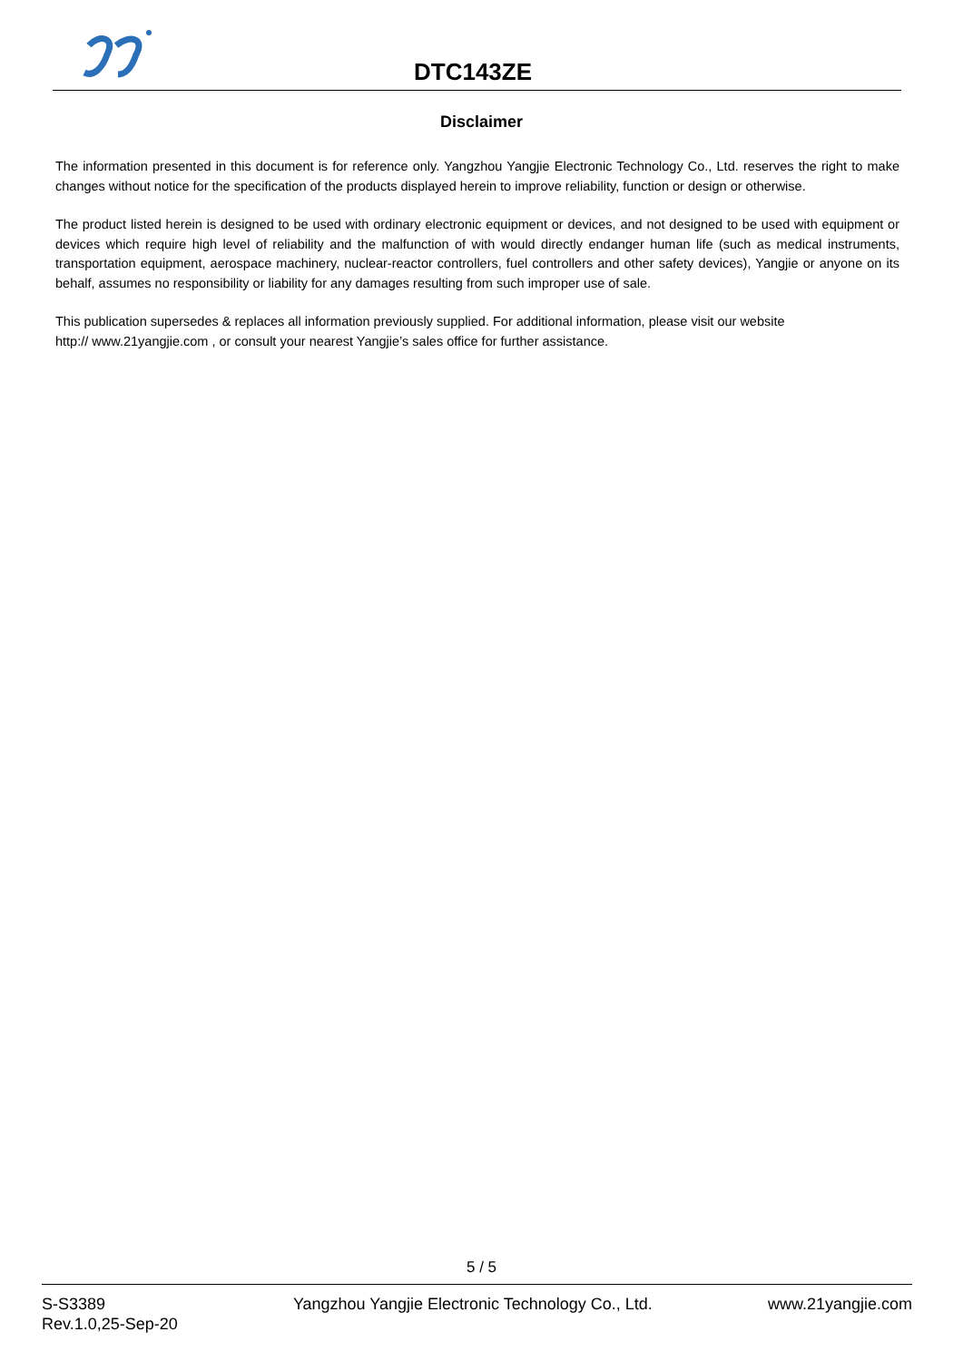DTC143ZE
Disclaimer
The information presented in this document is for reference only. Yangzhou Yangjie Electronic Technology Co., Ltd. reserves the right to make changes without notice for the specification of the products displayed herein to improve reliability, function or design or otherwise.
The product listed herein is designed to be used with ordinary electronic equipment or devices, and not designed to be used with equipment or devices which require high level of reliability and the malfunction of with would directly endanger human life (such as medical instruments, transportation equipment, aerospace machinery, nuclear-reactor controllers, fuel controllers and other safety devices), Yangjie or anyone on its behalf, assumes no responsibility or liability for any damages resulting from such improper use of sale.
This publication supersedes & replaces all information previously supplied. For additional information, please visit our website
http:// www.21yangjie.com , or consult your nearest Yangjie’s sales office for further assistance.
5 / 5
S-S3389
Rev.1.0,25-Sep-20
Yangzhou Yangjie Electronic Technology Co., Ltd.
www.21yangjie.com